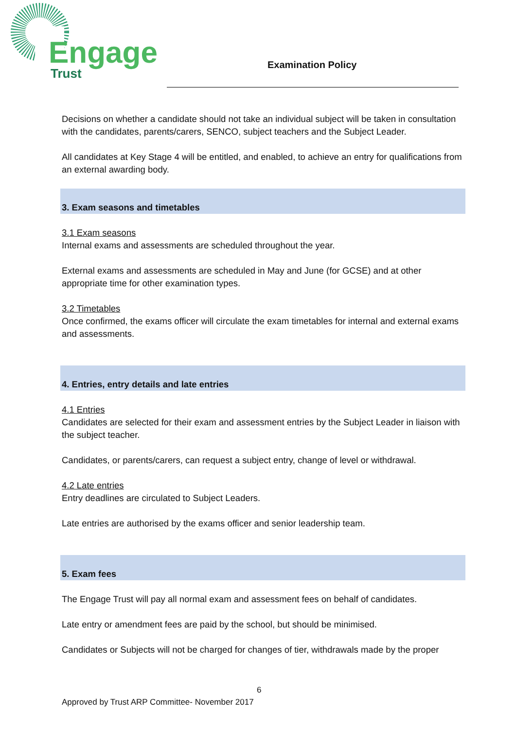Engage
Trust
Examination Policy
Decisions on whether a candidate should not take an individual subject will be taken in consultation with the candidates, parents/carers, SENCO, subject teachers and the Subject Leader.
All candidates at Key Stage 4 will be entitled, and enabled, to achieve an entry for qualifications from an external awarding body.
3. Exam seasons and timetables
3.1 Exam seasons
Internal exams and assessments are scheduled throughout the year.
External exams and assessments are scheduled in May and June (for GCSE) and at other appropriate time for other examination types.
3.2 Timetables
Once confirmed, the exams officer will circulate the exam timetables for internal and external exams and assessments.
4. Entries, entry details and late entries
4.1 Entries
Candidates are selected for their exam and assessment entries by the Subject Leader in liaison with the subject teacher.
Candidates, or parents/carers, can request a subject entry, change of level or withdrawal.
4.2 Late entries
Entry deadlines are circulated to Subject Leaders.
Late entries are authorised by the exams officer and senior leadership team.
5. Exam fees
The Engage Trust will pay all normal exam and assessment fees on behalf of candidates.
Late entry or amendment fees are paid by the school, but should be minimised.
Candidates or Subjects will not be charged for changes of tier, withdrawals made by the proper
6
Approved by Trust ARP Committee- November 2017